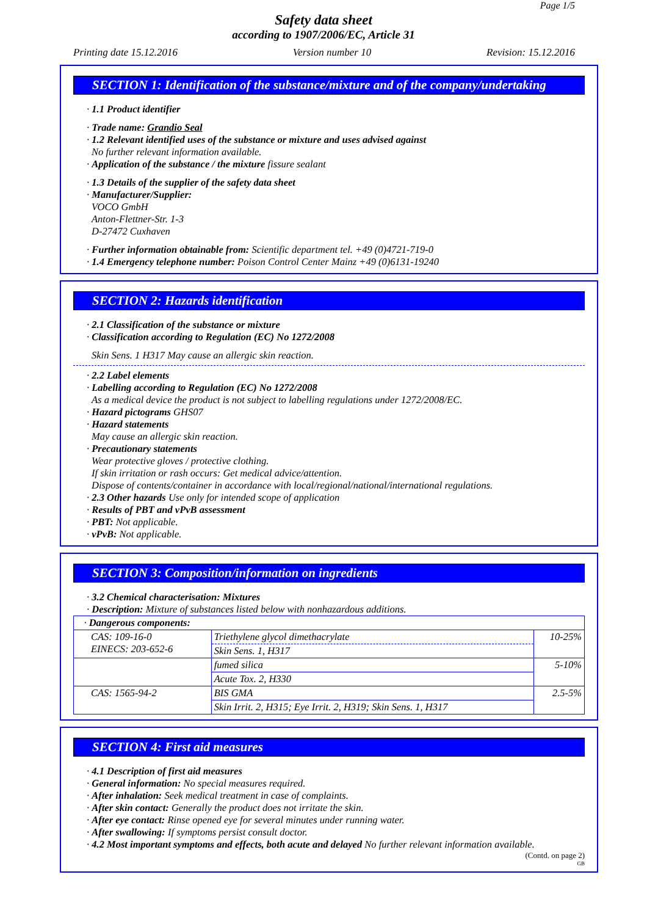Page 1/5
Safety data sheet
according to 1907/2006/EC, Article 31
Printing date 15.12.2016 Version number 10 Revision: 15.12.2016
SECTION 1: Identification of the substance/mixture and of the company/undertaking
· 1.1 Product identifier
· Trade name: Grandio Seal
· 1.2 Relevant identified uses of the substance or mixture and uses advised against
No further relevant information available.
· Application of the substance / the mixture fissure sealant
· 1.3 Details of the supplier of the safety data sheet
· Manufacturer/Supplier:
VOCO GmbH
Anton-Flettner-Str. 1-3
D-27472 Cuxhaven
· Further information obtainable from: Scientific department tel. +49 (0)4721-719-0
· 1.4 Emergency telephone number: Poison Control Center Mainz +49 (0)6131-19240
SECTION 2: Hazards identification
· 2.1 Classification of the substance or mixture
· Classification according to Regulation (EC) No 1272/2008
Skin Sens. 1 H317 May cause an allergic skin reaction.
· 2.2 Label elements
· Labelling according to Regulation (EC) No 1272/2008
As a medical device the product is not subject to labelling regulations under 1272/2008/EC.
· Hazard pictograms GHS07
· Hazard statements
May cause an allergic skin reaction.
· Precautionary statements
Wear protective gloves / protective clothing.
If skin irritation or rash occurs: Get medical advice/attention.
Dispose of contents/container in accordance with local/regional/national/international regulations.
· 2.3 Other hazards Use only for intended scope of application
· Results of PBT and vPvB assessment
· PBT: Not applicable.
· vPvB: Not applicable.
SECTION 3: Composition/information on ingredients
· 3.2 Chemical characterisation: Mixtures
· Description: Mixture of substances listed below with nonhazardous additions.
| · Dangerous components: | | |
| CAS: 109-16-0 EINECS: 203-652-6 | Triethylene glycol dimethacrylate | 10-25% |
| | Skin Sens. 1, H317 | |
| | fumed silica | 5-10% |
| | Acute Tox. 2, H330 | |
| CAS: 1565-94-2 | BIS GMA | 2.5-5% |
| | Skin Irrit. 2, H315; Eye Irrit. 2, H319; Skin Sens. 1, H317 | |
SECTION 4: First aid measures
· 4.1 Description of first aid measures
· General information: No special measures required.
· After inhalation: Seek medical treatment in case of complaints.
· After skin contact: Generally the product does not irritate the skin.
· After eye contact: Rinse opened eye for several minutes under running water.
· After swallowing: If symptoms persist consult doctor.
· 4.2 Most important symptoms and effects, both acute and delayed No further relevant information available.
(Contd. on page 2)
GB